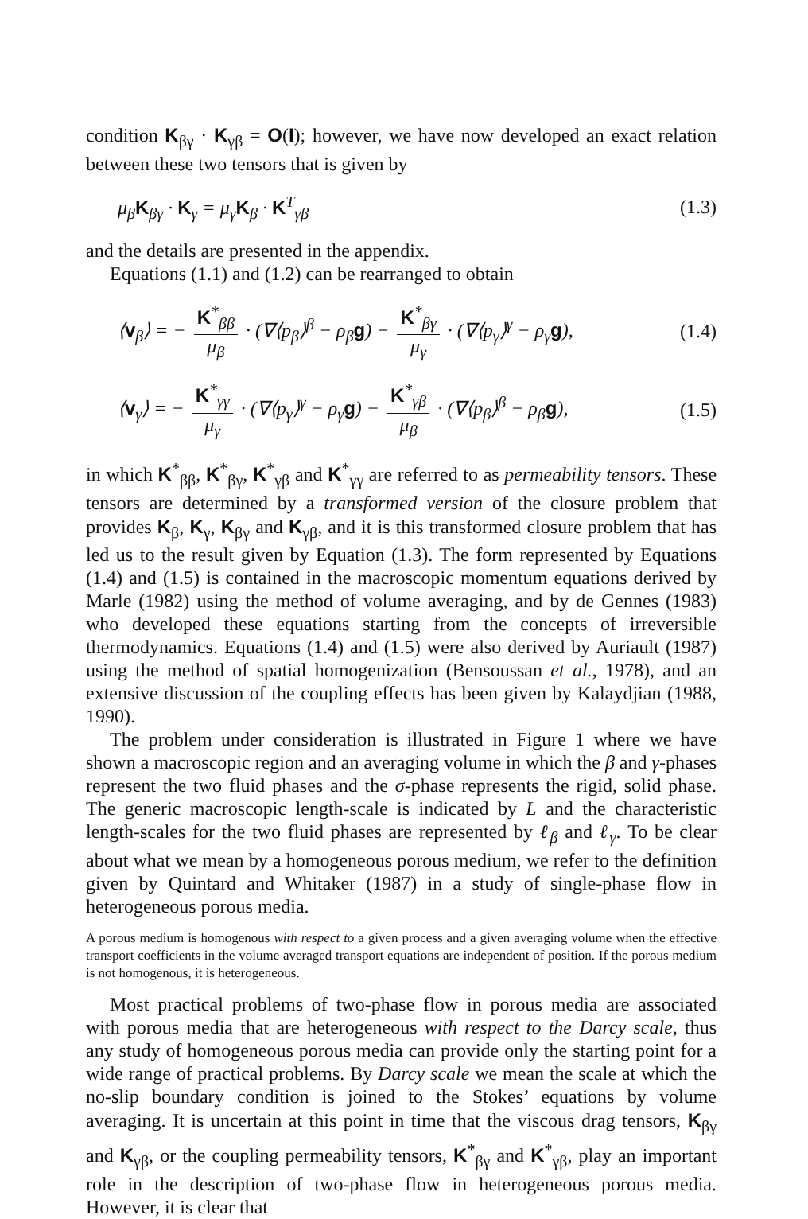condition K<sub>βγ</sub> · K<sub>γβ</sub> = O(I); however, we have now developed an exact relation between these two tensors that is given by
μ<sub>β</sub>K<sub>βγ</sub> · K<sub>γ</sub> = μ<sub>γ</sub>K<sub>β</sub> · K<sup>T</sup><sub>γβ</sub> (1.3)
and the details are presented in the appendix.
Equations (1.1) and (1.2) can be rearranged to obtain
⟨v<sub>β</sub>⟩ = − K<sup>*</sup><sub>ββ</sub> μ<sub>β</sub> · (∇⟨p<sub>β</sub>⟩<sup>β</sup> − ρ<sub>β</sub>g) − K<sup>*</sup><sub>βγ</sub> μ<sub>γ</sub> · (∇⟨p<sub>γ</sub>⟩<sup>γ</sup> − ρ<sub>γ</sub>g), (1.4)
⟨v<sub>γ</sub>⟩ = − K<sup>*</sup><sub>γγ</sub> μ<sub>γ</sub> · (∇⟨p<sub>γ</sub>⟩<sup>γ</sup> − ρ<sub>γ</sub>g) − K<sup>*</sup><sub>γβ</sub> μ<sub>β</sub> · (∇⟨p<sub>β</sub>⟩<sup>β</sup> − ρ<sub>β</sub>g), (1.5)
in which K<sup>*</sup><sub>ββ</sub>, K<sup>*</sup><sub>βγ</sub>, K<sup>*</sup><sub>γβ</sub> and K<sup>*</sup><sub>γγ</sub> are referred to as permeability tensors. These tensors are determined by a transformed version of the closure problem that provides K<sub>β</sub>, K<sub>γ</sub>, K<sub>βγ</sub> and K<sub>γβ</sub>, and it is this transformed closure problem that has led us to the result given by Equation (1.3). The form represented by Equations (1.4) and (1.5) is contained in the macroscopic momentum equations derived by Marle (1982) using the method of volume averaging, and by de Gennes (1983) who developed these equations starting from the concepts of irreversible thermodynamics. Equations (1.4) and (1.5) were also derived by Auriault (1987) using the method of spatial homogenization (Bensoussan et al., 1978), and an extensive discussion of the coupling effects has been given by Kalaydjian (1988, 1990).
The problem under consideration is illustrated in Figure 1 where we have shown a macroscopic region and an averaging volume in which the β and γ-phases represent the two fluid phases and the σ-phase represents the rigid, solid phase. The generic macroscopic length-scale is indicated by L and the characteristic length-scales for the two fluid phases are represented by ℓ<sub>β</sub> and ℓ<sub>γ</sub>. To be clear about what we mean by a homogeneous porous medium, we refer to the definition given by Quintard and Whitaker (1987) in a study of single-phase flow in heterogeneous porous media.
A porous medium is homogenous with respect to a given process and a given averaging volume when the effective transport coefficients in the volume averaged transport equations are independent of position. If the porous medium is not homogenous, it is heterogeneous.
Most practical problems of two-phase flow in porous media are associated with porous media that are heterogeneous with respect to the Darcy scale, thus any study of homogeneous porous media can provide only the starting point for a wide range of practical problems. By Darcy scale we mean the scale at which the no-slip boundary condition is joined to the Stokes’ equations by volume averaging. It is uncertain at this point in time that the viscous drag tensors, K<sub>βγ</sub> and K<sub>γβ</sub>, or the coupling permeability tensors, K<sup>*</sup><sub>βγ</sub> and K<sup>*</sup><sub>γβ</sub>, play an important role in the description of two-phase flow in heterogeneous porous media. However, it is clear that